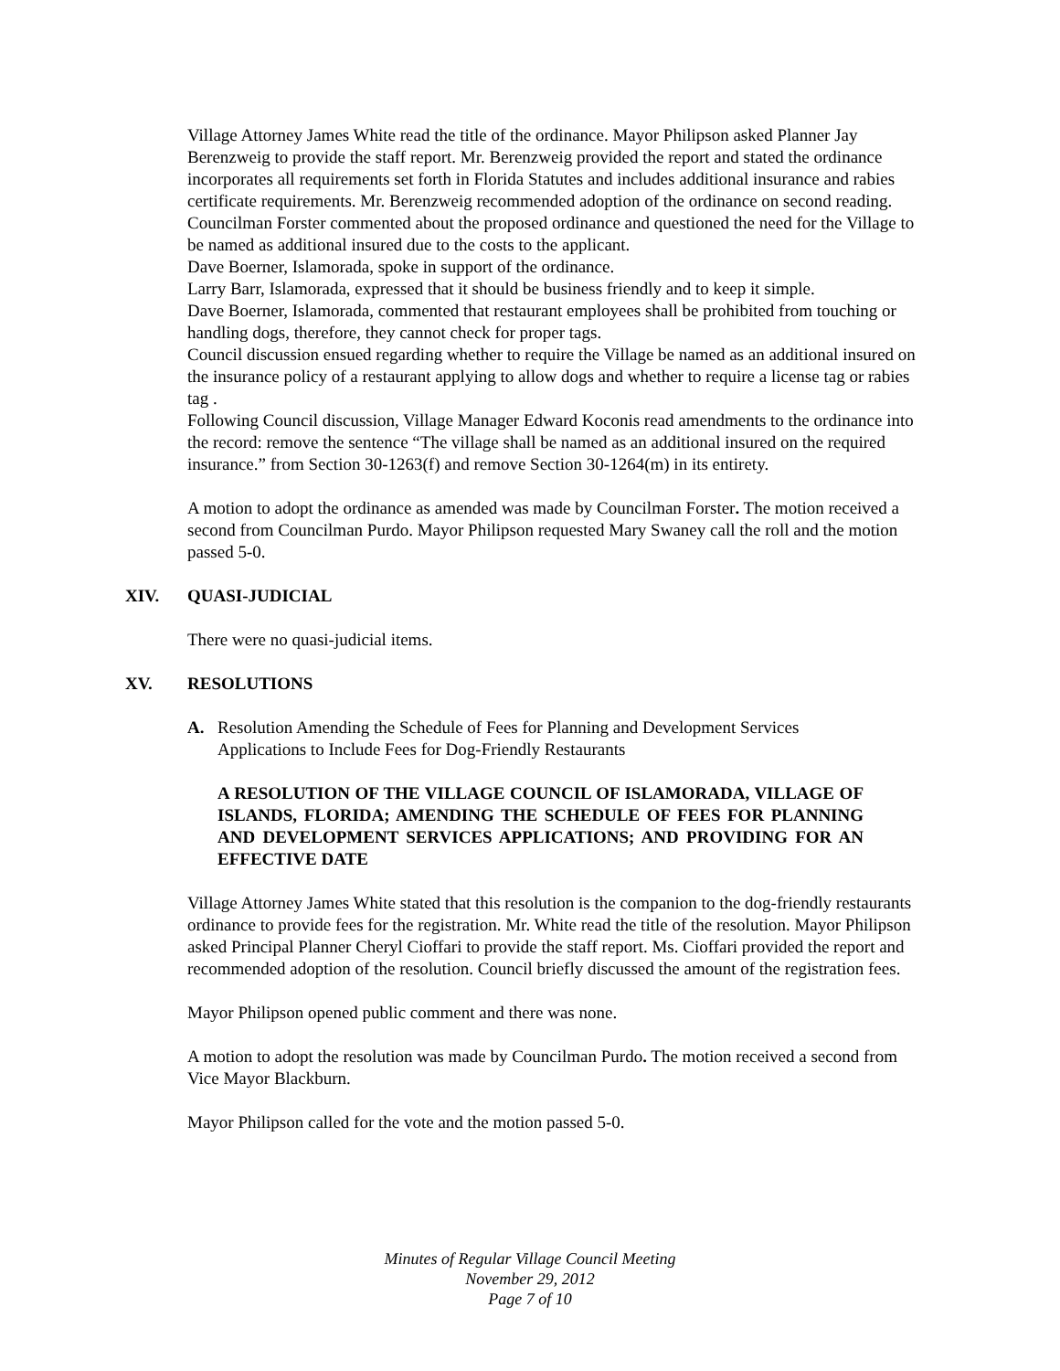Village Attorney James White read the title of the ordinance. Mayor Philipson asked Planner Jay Berenzweig to provide the staff report. Mr. Berenzweig provided the report and stated the ordinance incorporates all requirements set forth in Florida Statutes and includes additional insurance and rabies certificate requirements. Mr. Berenzweig recommended adoption of the ordinance on second reading.
Councilman Forster commented about the proposed ordinance and questioned the need for the Village to be named as additional insured due to the costs to the applicant.
Dave Boerner, Islamorada, spoke in support of the ordinance.
Larry Barr, Islamorada, expressed that it should be business friendly and to keep it simple.
Dave Boerner, Islamorada, commented that restaurant employees shall be prohibited from touching or handling dogs, therefore, they cannot check for proper tags.
Council discussion ensued regarding whether to require the Village be named as an additional insured on the insurance policy of a restaurant applying to allow dogs and whether to require a license tag or rabies tag .
Following Council discussion, Village Manager Edward Koconis read amendments to the ordinance into the record: remove the sentence “The village shall be named as an additional insured on the required insurance.” from Section 30-1263(f) and remove Section 30-1264(m) in its entirety.
A motion to adopt the ordinance as amended was made by Councilman Forster. The motion received a second from Councilman Purdo. Mayor Philipson requested Mary Swaney call the roll and the motion passed 5-0.
XIV. QUASI-JUDICIAL
There were no quasi-judicial items.
XV. RESOLUTIONS
A. Resolution Amending the Schedule of Fees for Planning and Development Services Applications to Include Fees for Dog-Friendly Restaurants
A RESOLUTION OF THE VILLAGE COUNCIL OF ISLAMORADA, VILLAGE OF ISLANDS, FLORIDA; AMENDING THE SCHEDULE OF FEES FOR PLANNING AND DEVELOPMENT SERVICES APPLICATIONS; AND PROVIDING FOR AN EFFECTIVE DATE
Village Attorney James White stated that this resolution is the companion to the dog-friendly restaurants ordinance to provide fees for the registration. Mr. White read the title of the resolution. Mayor Philipson asked Principal Planner Cheryl Cioffari to provide the staff report. Ms. Cioffari provided the report and recommended adoption of the resolution. Council briefly discussed the amount of the registration fees.
Mayor Philipson opened public comment and there was none.
A motion to adopt the resolution was made by Councilman Purdo. The motion received a second from Vice Mayor Blackburn.
Mayor Philipson called for the vote and the motion passed 5-0.
Minutes of Regular Village Council Meeting
November 29, 2012
Page 7 of 10